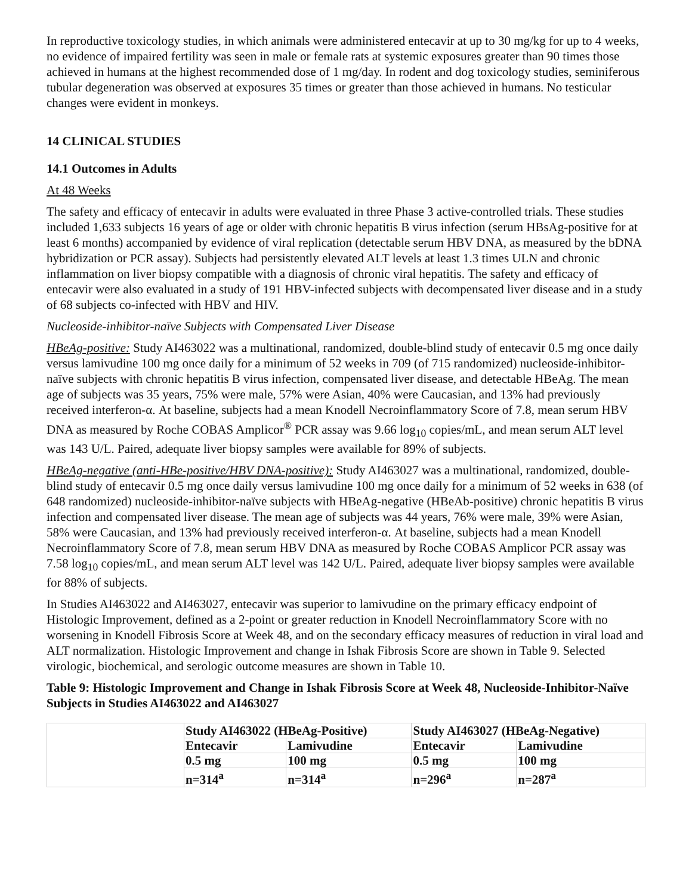In reproductive toxicology studies, in which animals were administered entecavir at up to 30 mg/kg for up to 4 weeks, no evidence of impaired fertility was seen in male or female rats at systemic exposures greater than 90 times those achieved in humans at the highest recommended dose of 1 mg/day. In rodent and dog toxicology studies, seminiferous tubular degeneration was observed at exposures 35 times or greater than those achieved in humans. No testicular changes were evident in monkeys.
14 CLINICAL STUDIES
14.1 Outcomes in Adults
At 48 Weeks
The safety and efficacy of entecavir in adults were evaluated in three Phase 3 active-controlled trials. These studies included 1,633 subjects 16 years of age or older with chronic hepatitis B virus infection (serum HBsAg-positive for at least 6 months) accompanied by evidence of viral replication (detectable serum HBV DNA, as measured by the bDNA hybridization or PCR assay). Subjects had persistently elevated ALT levels at least 1.3 times ULN and chronic inflammation on liver biopsy compatible with a diagnosis of chronic viral hepatitis. The safety and efficacy of entecavir were also evaluated in a study of 191 HBV-infected subjects with decompensated liver disease and in a study of 68 subjects co-infected with HBV and HIV.
Nucleoside-inhibitor-naïve Subjects with Compensated Liver Disease
HBeAg-positive: Study AI463022 was a multinational, randomized, double-blind study of entecavir 0.5 mg once daily versus lamivudine 100 mg once daily for a minimum of 52 weeks in 709 (of 715 randomized) nucleoside-inhibitor-naïve subjects with chronic hepatitis B virus infection, compensated liver disease, and detectable HBeAg. The mean age of subjects was 35 years, 75% were male, 57% were Asian, 40% were Caucasian, and 13% had previously received interferon-α. At baseline, subjects had a mean Knodell Necroinflammatory Score of 7.8, mean serum HBV DNA as measured by Roche COBAS Amplicor<sup>®</sup> PCR assay was 9.66 log<sub>10</sub> copies/mL, and mean serum ALT level was 143 U/L. Paired, adequate liver biopsy samples were available for 89% of subjects.
HBeAg-negative (anti-HBe-positive/HBV DNA-positive): Study AI463027 was a multinational, randomized, double-blind study of entecavir 0.5 mg once daily versus lamivudine 100 mg once daily for a minimum of 52 weeks in 638 (of 648 randomized) nucleoside-inhibitor-naïve subjects with HBeAg-negative (HBeAb-positive) chronic hepatitis B virus infection and compensated liver disease. The mean age of subjects was 44 years, 76% were male, 39% were Asian, 58% were Caucasian, and 13% had previously received interferon-α. At baseline, subjects had a mean Knodell Necroinflammatory Score of 7.8, mean serum HBV DNA as measured by Roche COBAS Amplicor PCR assay was 7.58 log<sub>10</sub> copies/mL, and mean serum ALT level was 142 U/L. Paired, adequate liver biopsy samples were available for 88% of subjects.
In Studies AI463022 and AI463027, entecavir was superior to lamivudine on the primary efficacy endpoint of Histologic Improvement, defined as a 2-point or greater reduction in Knodell Necroinflammatory Score with no worsening in Knodell Fibrosis Score at Week 48, and on the secondary efficacy measures of reduction in viral load and ALT normalization. Histologic Improvement and change in Ishak Fibrosis Score are shown in Table 9. Selected virologic, biochemical, and serologic outcome measures are shown in Table 10.
Table 9: Histologic Improvement and Change in Ishak Fibrosis Score at Week 48, Nucleoside-Inhibitor-Naïve Subjects in Studies AI463022 and AI463027
| | Study AI463022 (HBeAg-Positive) | | Study AI463027 (HBeAg-Negative) | |
| --- | --- | --- | --- | --- |
| | Entecavir | Lamivudine | Entecavir | Lamivudine |
| | 0.5 mg | 100 mg | 0.5 mg | 100 mg |
| | n=314<sup>a</sup> | n=314<sup>a</sup> | n=296<sup>a</sup> | n=287<sup>a</sup> |